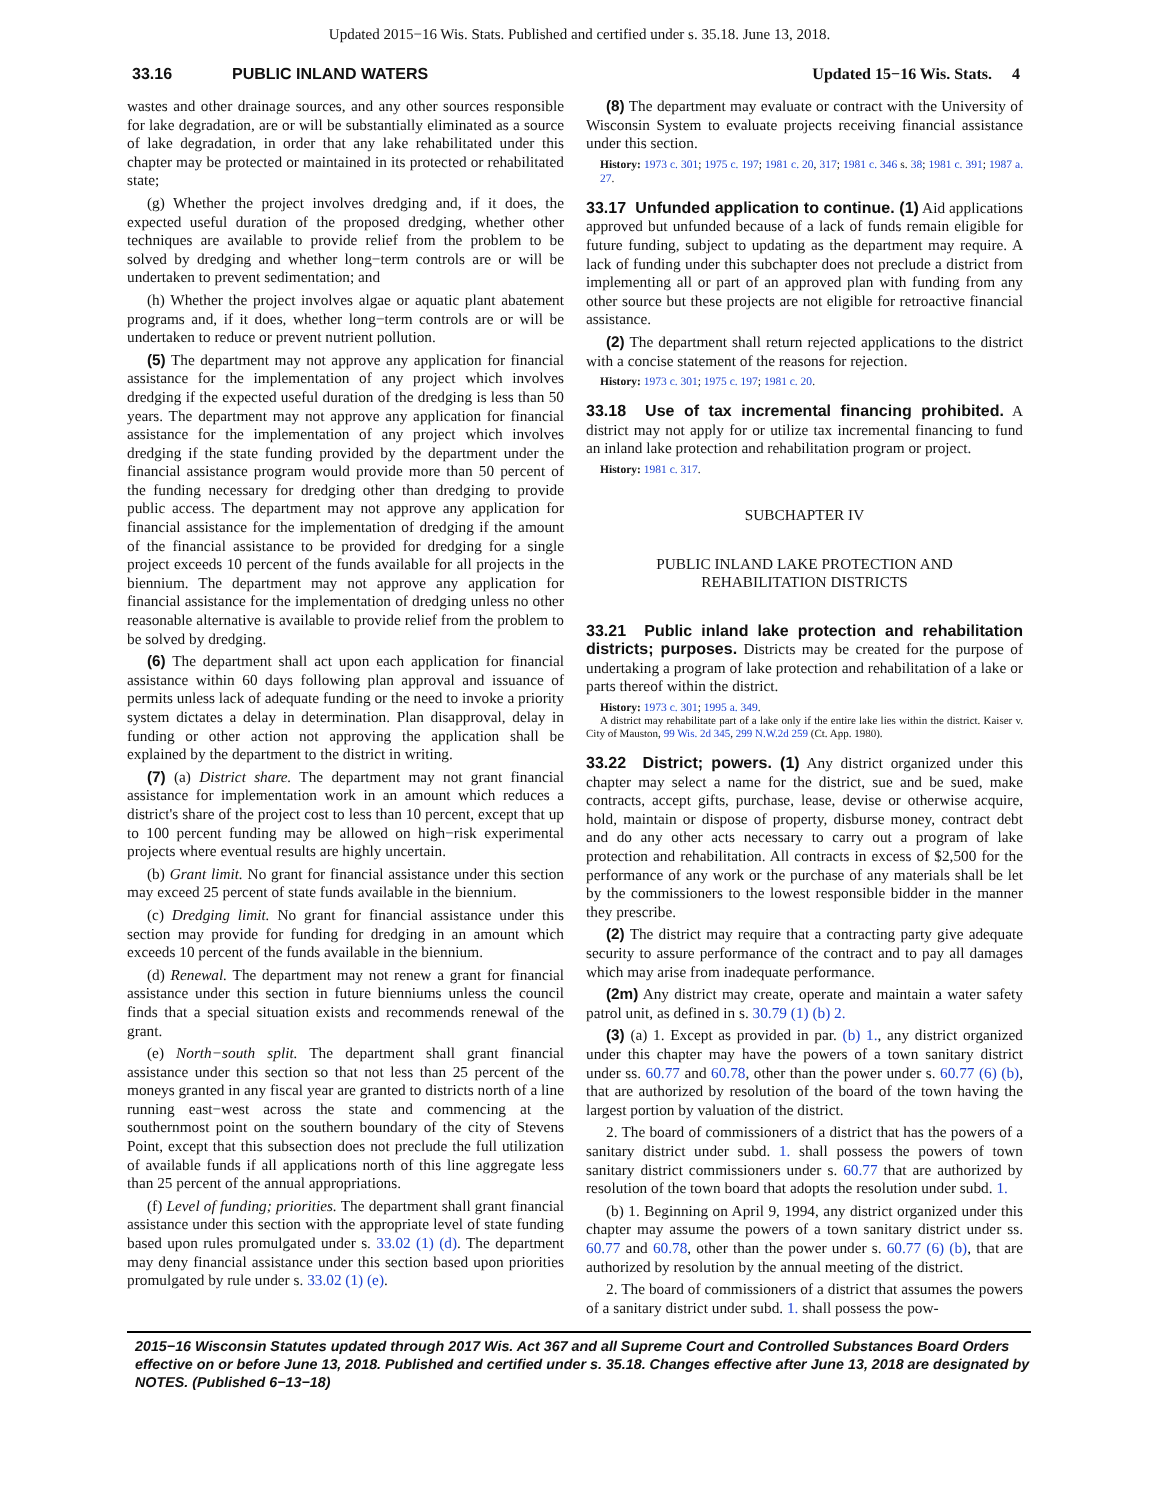Updated 2015−16 Wis. Stats. Published and certified under s. 35.18. June 13, 2018.
33.16 PUBLIC INLAND WATERS Updated 15−16 Wis. Stats. 4
wastes and other drainage sources, and any other sources responsible for lake degradation, are or will be substantially eliminated as a source of lake degradation, in order that any lake rehabilitated under this chapter may be protected or maintained in its protected or rehabilitated state;
(g) Whether the project involves dredging and, if it does, the expected useful duration of the proposed dredging, whether other techniques are available to provide relief from the problem to be solved by dredging and whether long−term controls are or will be undertaken to prevent sedimentation; and
(h) Whether the project involves algae or aquatic plant abatement programs and, if it does, whether long−term controls are or will be undertaken to reduce or prevent nutrient pollution.
(5) The department may not approve any application for financial assistance for the implementation of any project which involves dredging if the expected useful duration of the dredging is less than 50 years. The department may not approve any application for financial assistance for the implementation of any project which involves dredging if the state funding provided by the department under the financial assistance program would provide more than 50 percent of the funding necessary for dredging other than dredging to provide public access. The department may not approve any application for financial assistance for the implementation of dredging if the amount of the financial assistance to be provided for dredging for a single project exceeds 10 percent of the funds available for all projects in the biennium. The department may not approve any application for financial assistance for the implementation of dredging unless no other reasonable alternative is available to provide relief from the problem to be solved by dredging.
(6) The department shall act upon each application for financial assistance within 60 days following plan approval and issuance of permits unless lack of adequate funding or the need to invoke a priority system dictates a delay in determination. Plan disapproval, delay in funding or other action not approving the application shall be explained by the department to the district in writing.
(7) (a) District share. The department may not grant financial assistance for implementation work in an amount which reduces a district's share of the project cost to less than 10 percent, except that up to 100 percent funding may be allowed on high−risk experimental projects where eventual results are highly uncertain.
(b) Grant limit. No grant for financial assistance under this section may exceed 25 percent of state funds available in the biennium.
(c) Dredging limit. No grant for financial assistance under this section may provide for funding for dredging in an amount which exceeds 10 percent of the funds available in the biennium.
(d) Renewal. The department may not renew a grant for financial assistance under this section in future bienniums unless the council finds that a special situation exists and recommends renewal of the grant.
(e) North−south split. The department shall grant financial assistance under this section so that not less than 25 percent of the moneys granted in any fiscal year are granted to districts north of a line running east−west across the state and commencing at the southernmost point on the southern boundary of the city of Stevens Point, except that this subsection does not preclude the full utilization of available funds if all applications north of this line aggregate less than 25 percent of the annual appropriations.
(f) Level of funding; priorities. The department shall grant financial assistance under this section with the appropriate level of state funding based upon rules promulgated under s. 33.02 (1) (d). The department may deny financial assistance under this section based upon priorities promulgated by rule under s. 33.02 (1) (e).
(8) The department may evaluate or contract with the University of Wisconsin System to evaluate projects receiving financial assistance under this section.
History: 1973 c. 301; 1975 c. 197; 1981 c. 20, 317; 1981 c. 346 s. 38; 1981 c. 391; 1987 a. 27.
33.17 Unfunded application to continue. (1) Aid applications approved but unfunded because of a lack of funds remain eligible for future funding, subject to updating as the department may require. A lack of funding under this subchapter does not preclude a district from implementing all or part of an approved plan with funding from any other source but these projects are not eligible for retroactive financial assistance.
(2) The department shall return rejected applications to the district with a concise statement of the reasons for rejection.
History: 1973 c. 301; 1975 c. 197; 1981 c. 20.
33.18 Use of tax incremental financing prohibited. A district may not apply for or utilize tax incremental financing to fund an inland lake protection and rehabilitation program or project.
History: 1981 c. 317.
SUBCHAPTER IV
PUBLIC INLAND LAKE PROTECTION AND
REHABILITATION DISTRICTS
33.21 Public inland lake protection and rehabilitation districts; purposes. Districts may be created for the purpose of undertaking a program of lake protection and rehabilitation of a lake or parts thereof within the district.
History: 1973 c. 301; 1995 a. 349.
A district may rehabilitate part of a lake only if the entire lake lies within the district. Kaiser v. City of Mauston, 99 Wis. 2d 345, 299 N.W.2d 259 (Ct. App. 1980).
33.22 District; powers. (1) Any district organized under this chapter may select a name for the district, sue and be sued, make contracts, accept gifts, purchase, lease, devise or otherwise acquire, hold, maintain or dispose of property, disburse money, contract debt and do any other acts necessary to carry out a program of lake protection and rehabilitation. All contracts in excess of $2,500 for the performance of any work or the purchase of any materials shall be let by the commissioners to the lowest responsible bidder in the manner they prescribe.
(2) The district may require that a contracting party give adequate security to assure performance of the contract and to pay all damages which may arise from inadequate performance.
(2m) Any district may create, operate and maintain a water safety patrol unit, as defined in s. 30.79 (1) (b) 2.
(3) (a) 1. Except as provided in par. (b) 1., any district organized under this chapter may have the powers of a town sanitary district under ss. 60.77 and 60.78, other than the power under s. 60.77 (6) (b), that are authorized by resolution of the board of the town having the largest portion by valuation of the district.
2. The board of commissioners of a district that has the powers of a sanitary district under subd. 1. shall possess the powers of town sanitary district commissioners under s. 60.77 that are authorized by resolution of the town board that adopts the resolution under subd. 1.
(b) 1. Beginning on April 9, 1994, any district organized under this chapter may assume the powers of a town sanitary district under ss. 60.77 and 60.78, other than the power under s. 60.77 (6) (b), that are authorized by resolution by the annual meeting of the district.
2. The board of commissioners of a district that assumes the powers of a sanitary district under subd. 1. shall possess the pow-
2015−16 Wisconsin Statutes updated through 2017 Wis. Act 367 and all Supreme Court and Controlled Substances Board Orders effective on or before June 13, 2018. Published and certified under s. 35.18. Changes effective after June 13, 2018 are designated by NOTES. (Published 6−13−18)